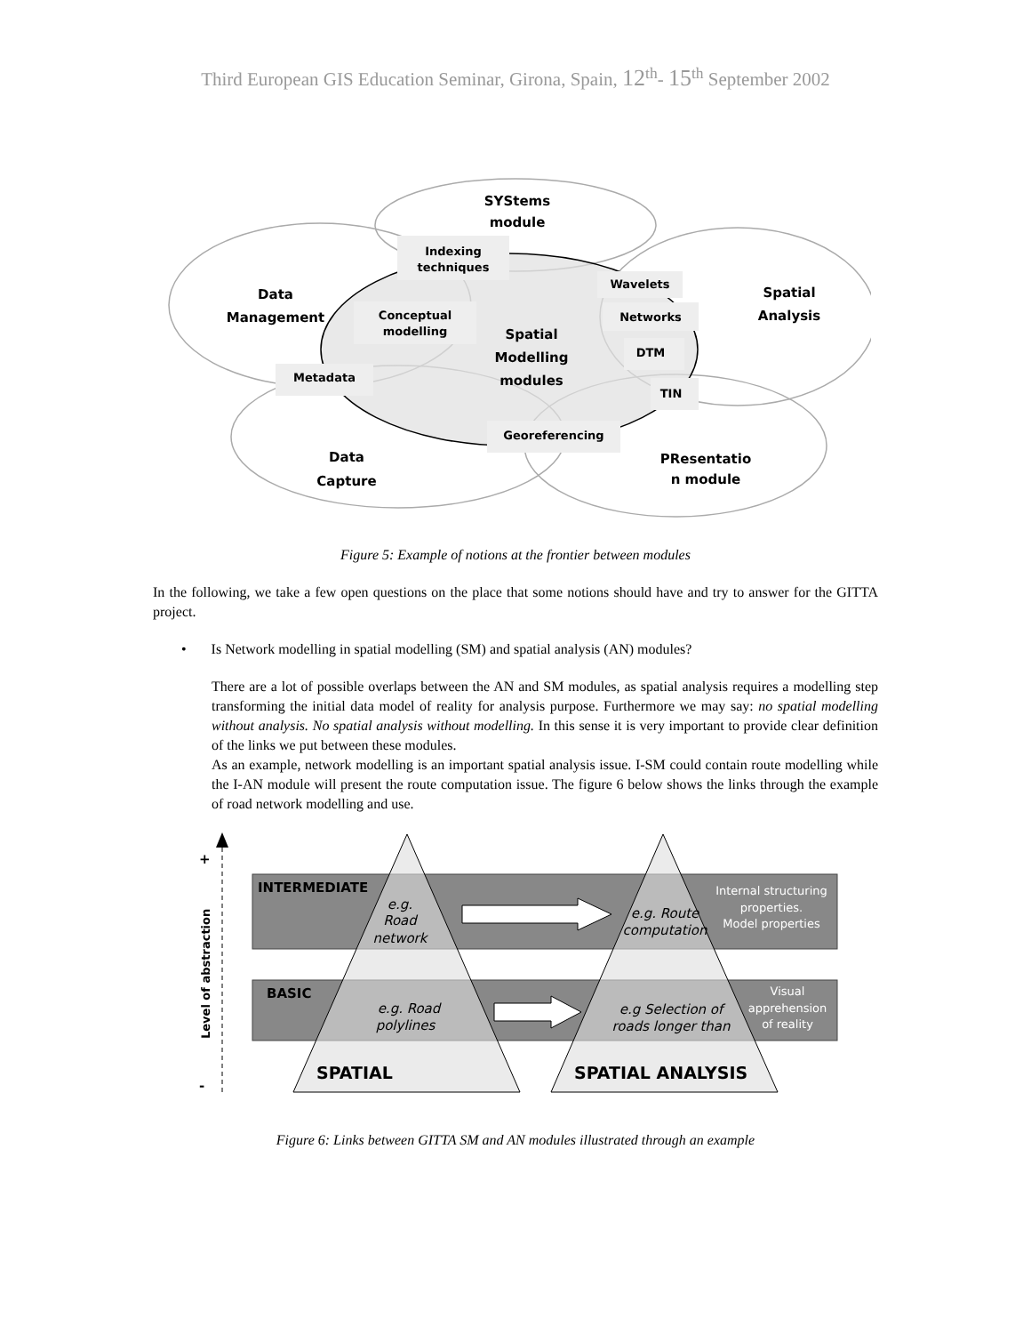Third European GIS Education Seminar, Girona, Spain, 12<sup>th</sup>- 15<sup>th</sup> September 2002
SYStems
module
Data
Management
Spatial
Analysis
Spatial
Modelling
modules
Data
Capture
PResentatio
n module
Indexing
techniques
Conceptual
modelling
Wavelets
Networks
DTM
Metadata
TIN
Georeferencing
Figure 5: Example of notions at the frontier between modules
In the following, we take a few open questions on the place that some notions should have and try to answer for the GITTA project.
• Is Network modelling in spatial modelling (SM) and spatial analysis (AN) modules?
There are a lot of possible overlaps between the AN and SM modules, as spatial analysis requires a modelling step transforming the initial data model of reality for analysis purpose. Furthermore we may say: no spatial modelling without analysis. No spatial analysis without modelling. In this sense it is very important to provide clear definition of the links we put between these modules.
As an example, network modelling is an important spatial analysis issue. I-SM could contain route modelling while the I-AN module will present the route computation issue. The figure 6 below shows the links through the example of road network modelling and use.
+
-
Level of abstraction
INTERMEDIATE
BASIC
e.g.
Road
network
e.g. Route
computation
e.g. Road
polylines
e.g Selection of
roads longer than
Internal structuring
properties.
Model properties
Visual
apprehension
of reality
SPATIAL
SPATIAL ANALYSIS
Figure 6: Links between GITTA SM and AN modules illustrated through an example